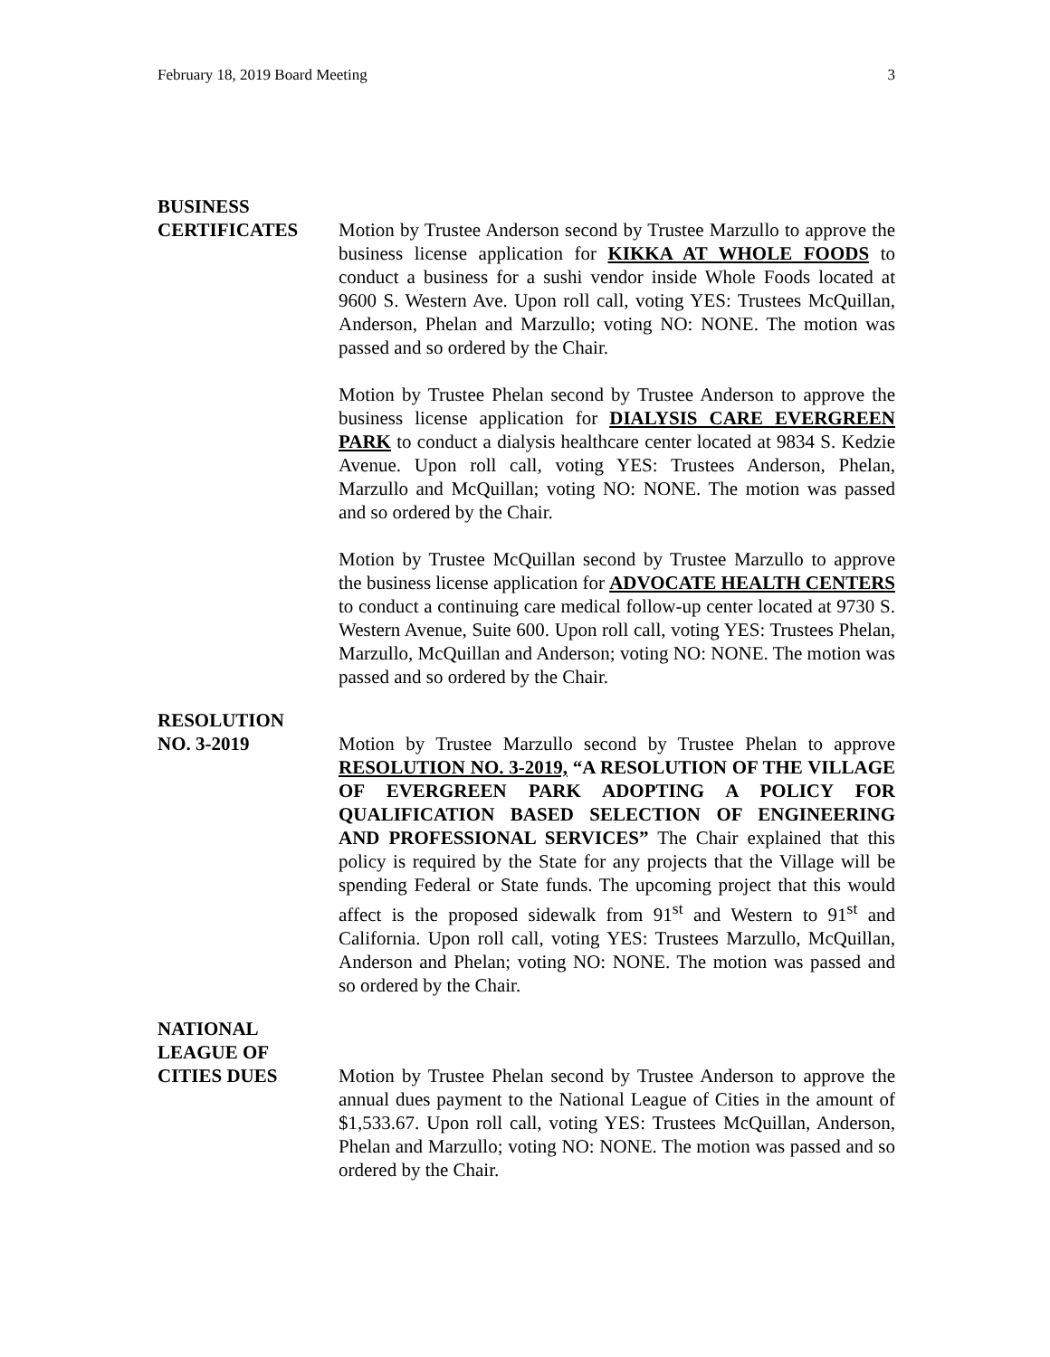February 18, 2019 Board Meeting 3
BUSINESS
CERTIFICATES
Motion by Trustee Anderson second by Trustee Marzullo to approve the business license application for KIKKA AT WHOLE FOODS to conduct a business for a sushi vendor inside Whole Foods located at 9600 S. Western Ave. Upon roll call, voting YES: Trustees McQuillan, Anderson, Phelan and Marzullo; voting NO: NONE. The motion was passed and so ordered by the Chair.
Motion by Trustee Phelan second by Trustee Anderson to approve the business license application for DIALYSIS CARE EVERGREEN PARK to conduct a dialysis healthcare center located at 9834 S. Kedzie Avenue. Upon roll call, voting YES: Trustees Anderson, Phelan, Marzullo and McQuillan; voting NO: NONE. The motion was passed and so ordered by the Chair.
Motion by Trustee McQuillan second by Trustee Marzullo to approve the business license application for ADVOCATE HEALTH CENTERS to conduct a continuing care medical follow-up center located at 9730 S. Western Avenue, Suite 600. Upon roll call, voting YES: Trustees Phelan, Marzullo, McQuillan and Anderson; voting NO: NONE. The motion was passed and so ordered by the Chair.
RESOLUTION
NO. 3-2019
Motion by Trustee Marzullo second by Trustee Phelan to approve RESOLUTION NO. 3-2019, “A RESOLUTION OF THE VILLAGE OF EVERGREEN PARK ADOPTING A POLICY FOR QUALIFICATION BASED SELECTION OF ENGINEERING AND PROFESSIONAL SERVICES” The Chair explained that this policy is required by the State for any projects that the Village will be spending Federal or State funds. The upcoming project that this would affect is the proposed sidewalk from 91<sup>st</sup> and Western to 91<sup>st</sup> and California. Upon roll call, voting YES: Trustees Marzullo, McQuillan, Anderson and Phelan; voting NO: NONE. The motion was passed and so ordered by the Chair.
NATIONAL
LEAGUE OF
CITIES DUES
Motion by Trustee Phelan second by Trustee Anderson to approve the annual dues payment to the National League of Cities in the amount of $1,533.67. Upon roll call, voting YES: Trustees McQuillan, Anderson, Phelan and Marzullo; voting NO: NONE. The motion was passed and so ordered by the Chair.